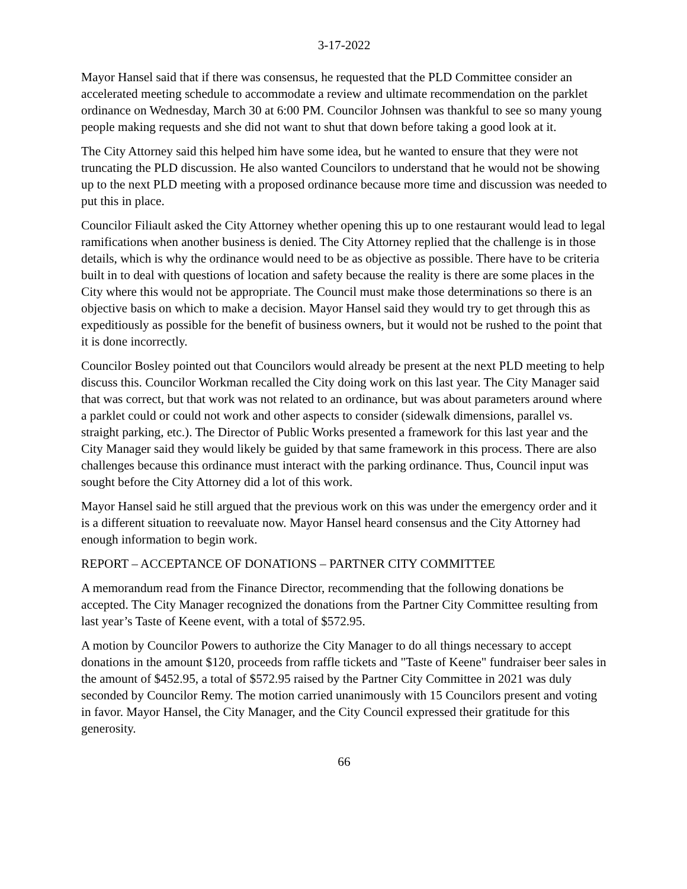3-17-2022
Mayor Hansel said that if there was consensus, he requested that the PLD Committee consider an accelerated meeting schedule to accommodate a review and ultimate recommendation on the parklet ordinance on Wednesday, March 30 at 6:00 PM. Councilor Johnsen was thankful to see so many young people making requests and she did not want to shut that down before taking a good look at it.
The City Attorney said this helped him have some idea, but he wanted to ensure that they were not truncating the PLD discussion. He also wanted Councilors to understand that he would not be showing up to the next PLD meeting with a proposed ordinance because more time and discussion was needed to put this in place.
Councilor Filiault asked the City Attorney whether opening this up to one restaurant would lead to legal ramifications when another business is denied. The City Attorney replied that the challenge is in those details, which is why the ordinance would need to be as objective as possible. There have to be criteria built in to deal with questions of location and safety because the reality is there are some places in the City where this would not be appropriate. The Council must make those determinations so there is an objective basis on which to make a decision. Mayor Hansel said they would try to get through this as expeditiously as possible for the benefit of business owners, but it would not be rushed to the point that it is done incorrectly.
Councilor Bosley pointed out that Councilors would already be present at the next PLD meeting to help discuss this. Councilor Workman recalled the City doing work on this last year. The City Manager said that was correct, but that work was not related to an ordinance, but was about parameters around where a parklet could or could not work and other aspects to consider (sidewalk dimensions, parallel vs. straight parking, etc.). The Director of Public Works presented a framework for this last year and the City Manager said they would likely be guided by that same framework in this process. There are also challenges because this ordinance must interact with the parking ordinance. Thus, Council input was sought before the City Attorney did a lot of this work.
Mayor Hansel said he still argued that the previous work on this was under the emergency order and it is a different situation to reevaluate now. Mayor Hansel heard consensus and the City Attorney had enough information to begin work.
REPORT – ACCEPTANCE OF DONATIONS – PARTNER CITY COMMITTEE
A memorandum read from the Finance Director, recommending that the following donations be accepted. The City Manager recognized the donations from the Partner City Committee resulting from last year’s Taste of Keene event, with a total of $572.95.
A motion by Councilor Powers to authorize the City Manager to do all things necessary to accept donations in the amount $120, proceeds from raffle tickets and "Taste of Keene" fundraiser beer sales in the amount of $452.95, a total of $572.95 raised by the Partner City Committee in 2021 was duly seconded by Councilor Remy. The motion carried unanimously with 15 Councilors present and voting in favor. Mayor Hansel, the City Manager, and the City Council expressed their gratitude for this generosity.
66